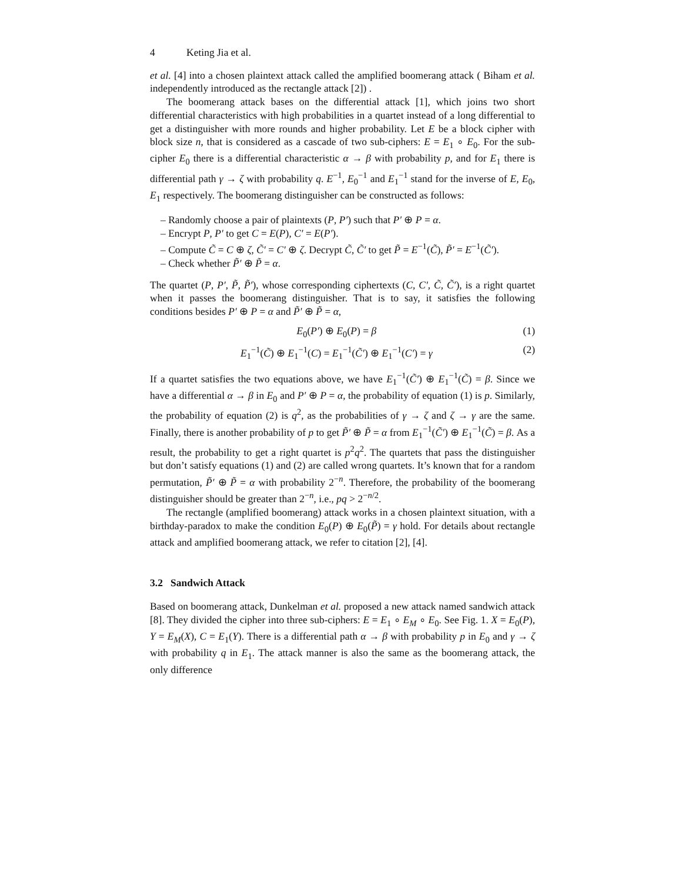4 Keting Jia et al.
et al. [4] into a chosen plaintext attack called the amplified boomerang attack ( Biham et al. independently introduced as the rectangle attack [2]) .
The boomerang attack bases on the differential attack [1], which joins two short differential characteristics with high probabilities in a quartet instead of a long differential to get a distinguisher with more rounds and higher probability. Let E be a block cipher with block size n, that is considered as a cascade of two sub-ciphers: E = E<sub>1</sub> ∘ E<sub>0</sub>. For the sub-cipher E<sub>0</sub> there is a differential characteristic α → β with probability p, and for E<sub>1</sub> there is differential path γ → ζ with probability q. E<sup>−1</sup>, E<sub>0</sub><sup>−1</sup> and E<sub>1</sub><sup>−1</sup> stand for the inverse of E, E<sub>0</sub>, E<sub>1</sub> respectively. The boomerang distinguisher can be constructed as follows:
– Randomly choose a pair of plaintexts (P, P′) such that P′ ⊕ P = α.
– Encrypt P, P′ to get C = E(P), C′ = E(P′).
– Compute C̃ = C ⊕ ζ, C̃′ = C′ ⊕ ζ. Decrypt C̃, C̃′ to get P̃ = E<sup>−1</sup>(C̃), P̃′ = E<sup>−1</sup>(C̃′).
– Check whether P̃′ ⊕ P̃ = α.
The quartet (P, P′, P̃, P̃′), whose corresponding ciphertexts (C, C′, C̃, C̃′), is a right quartet when it passes the boomerang distinguisher. That is to say, it satisfies the following conditions besides P′ ⊕ P = α and P̃′ ⊕ P̃ = α,
E<sub>0</sub>(P′) ⊕ E<sub>0</sub>(P) = β (1)
E<sub>1</sub><sup>−1</sup>(C̃) ⊕ E<sub>1</sub><sup>−1</sup>(C) = E<sub>1</sub><sup>−1</sup>(C̃′) ⊕ E<sub>1</sub><sup>−1</sup>(C′) = γ (2)
If a quartet satisfies the two equations above, we have E<sub>1</sub><sup>−1</sup>(C̃′) ⊕ E<sub>1</sub><sup>−1</sup>(C̃) = β. Since we have a differential α → β in E<sub>0</sub> and P′ ⊕ P = α, the probability of equation (1) is p. Similarly, the probability of equation (2) is q<sup>2</sup>, as the probabilities of γ → ζ and ζ → γ are the same. Finally, there is another probability of p to get P̃′ ⊕ P̃ = α from E<sub>1</sub><sup>−1</sup>(C̃′) ⊕ E<sub>1</sub><sup>−1</sup>(C̃) = β. As a result, the probability to get a right quartet is p<sup>2</sup>q<sup>2</sup>. The quartets that pass the distinguisher but don’t satisfy equations (1) and (2) are called wrong quartets. It’s known that for a random permutation, P̃′ ⊕ P̃ = α with probability 2<sup>−n</sup>. Therefore, the probability of the boomerang distinguisher should be greater than 2<sup>−n</sup>, i.e., pq > 2<sup>−n/2</sup>.
The rectangle (amplified boomerang) attack works in a chosen plaintext situation, with a birthday-paradox to make the condition E<sub>0</sub>(P) ⊕ E<sub>0</sub>(P̃) = γ hold. For details about rectangle attack and amplified boomerang attack, we refer to citation [2], [4].
3.2 Sandwich Attack
Based on boomerang attack, Dunkelman et al. proposed a new attack named sandwich attack [8]. They divided the cipher into three sub-ciphers: E = E<sub>1</sub> ∘ E<sub>M</sub> ∘ E<sub>0</sub>. See Fig. 1. X = E<sub>0</sub>(P), Y = E<sub>M</sub>(X), C = E<sub>1</sub>(Y). There is a differential path α → β with probability p in E<sub>0</sub> and γ → ζ with probability q in E<sub>1</sub>. The attack manner is also the same as the boomerang attack, the only difference